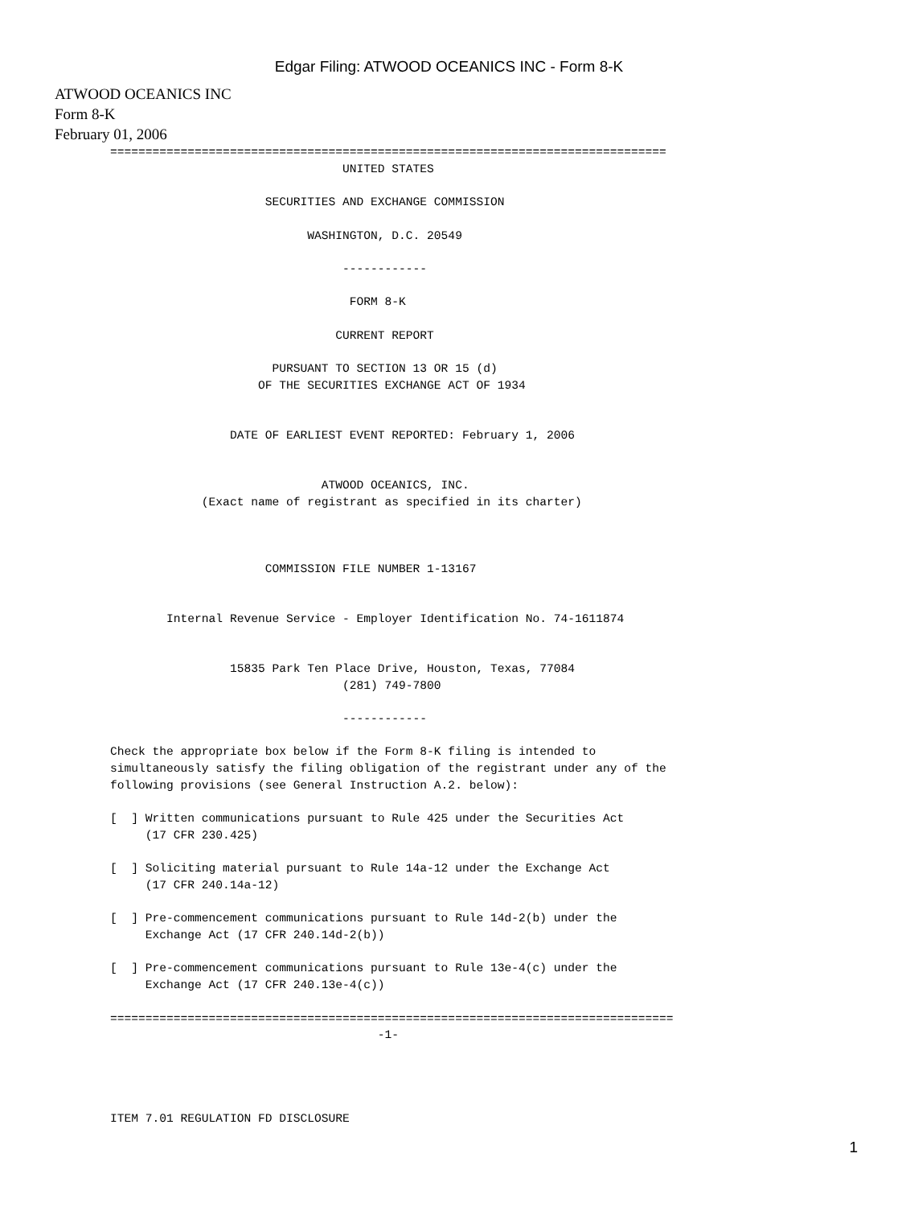Edgar Filing: ATWOOD OCEANICS INC - Form 8-K
ATWOOD OCEANICS INC
Form 8-K
February 01, 2006
===============================================================================
                                 UNITED STATES

                      SECURITIES AND EXCHANGE COMMISSION

                            WASHINGTON, D.C. 20549

                                 ------------

                                  FORM 8-K

                                CURRENT REPORT

                       PURSUANT TO SECTION 13 OR 15 (d)
                     OF THE SECURITIES EXCHANGE ACT OF 1934


                 DATE OF EARLIEST EVENT REPORTED: February 1, 2006


                              ATWOOD OCEANICS, INC.
             (Exact name of registrant as specified in its charter)



                      COMMISSION FILE NUMBER 1-13167


        Internal Revenue Service - Employer Identification No. 74-1611874


                 15835 Park Ten Place Drive, Houston, Texas, 77084
                                 (281) 749-7800

                                 ------------

Check the appropriate box below if the Form 8-K filing is intended to
simultaneously satisfy the filing obligation of the registrant under any of the
following provisions (see General Instruction A.2. below):

[  ] Written communications pursuant to Rule 425 under the Securities Act
     (17 CFR 230.425)

[  ] Soliciting material pursuant to Rule 14a-12 under the Exchange Act
     (17 CFR 240.14a-12)

[  ] Pre-commencement communications pursuant to Rule 14d-2(b) under the
     Exchange Act (17 CFR 240.14d-2(b))

[  ] Pre-commencement communications pursuant to Rule 13e-4(c) under the
     Exchange Act (17 CFR 240.13e-4(c))

================================================================================
                                      -1-




ITEM 7.01 REGULATION FD DISCLOSURE
1